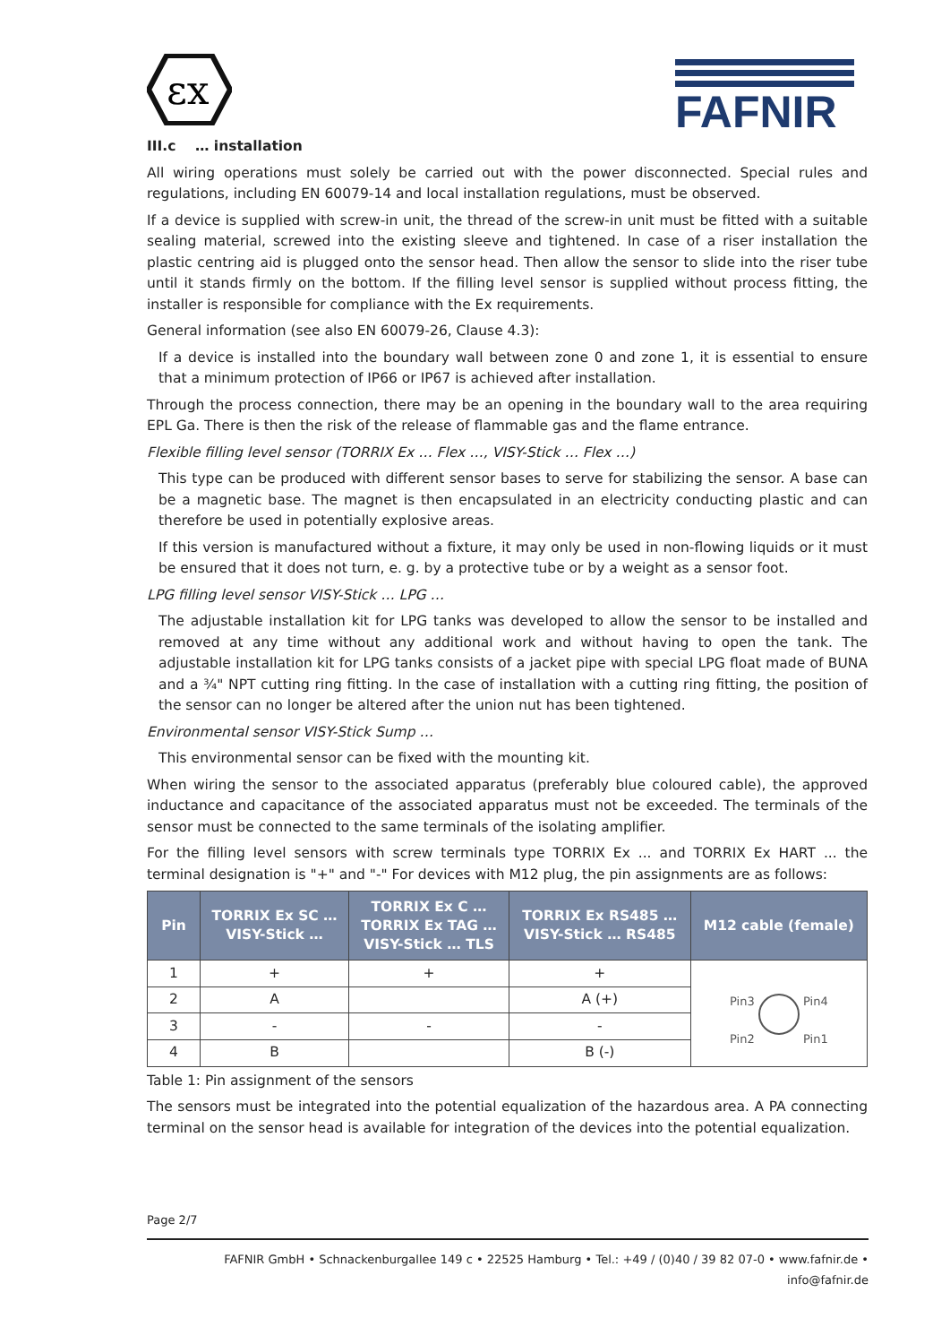εx
FAFNIR
III.c … installation
All wiring operations must solely be carried out with the power disconnected. Special rules and regulations, including EN 60079-14 and local installation regulations, must be observed.
If a device is supplied with screw-in unit, the thread of the screw-in unit must be fitted with a suitable sealing material, screwed into the existing sleeve and tightened. In case of a riser installation the plastic centring aid is plugged onto the sensor head. Then allow the sensor to slide into the riser tube until it stands firmly on the bottom. If the filling level sensor is supplied without process fitting, the installer is responsible for compliance with the Ex requirements.
General information (see also EN 60079-26, Clause 4.3):
If a device is installed into the boundary wall between zone 0 and zone 1, it is essential to ensure that a minimum protection of IP66 or IP67 is achieved after installation.
Through the process connection, there may be an opening in the boundary wall to the area requiring EPL Ga. There is then the risk of the release of flammable gas and the flame entrance.
Flexible filling level sensor (TORRIX Ex … Flex …, VISY-Stick … Flex …)
This type can be produced with different sensor bases to serve for stabilizing the sensor. A base can be a magnetic base. The magnet is then encapsulated in an electricity conducting plastic and can therefore be used in potentially explosive areas.
If this version is manufactured without a fixture, it may only be used in non-flowing liquids or it must be ensured that it does not turn, e. g. by a protective tube or by a weight as a sensor foot.
LPG filling level sensor VISY-Stick … LPG …
The adjustable installation kit for LPG tanks was developed to allow the sensor to be installed and removed at any time without any additional work and without having to open the tank. The adjustable installation kit for LPG tanks consists of a jacket pipe with special LPG float made of BUNA and a ¾" NPT cutting ring fitting. In the case of installation with a cutting ring fitting, the position of the sensor can no longer be altered after the union nut has been tightened.
Environmental sensor VISY-Stick Sump …
This environmental sensor can be fixed with the mounting kit.
When wiring the sensor to the associated apparatus (preferably blue coloured cable), the approved inductance and capacitance of the associated apparatus must not be exceeded. The terminals of the sensor must be connected to the same terminals of the isolating amplifier.
For the filling level sensors with screw terminals type TORRIX Ex ... and TORRIX Ex HART ... the terminal designation is "+" and "-" For devices with M12 plug, the pin assignments are as follows:
| Pin | TORRIX Ex SC … VISY-Stick … | TORRIX Ex C … TORRIX Ex TAG … VISY-Stick … TLS | TORRIX Ex RS485 … VISY-Stick … RS485 | M12 cable (female) |
| --- | --- | --- | --- | --- |
| 1 | + | + | + | Pin3 Pin4 Pin2 Pin1 |
| 2 | A | | A (+) | |
| 3 | - | - | - | |
| 4 | B | | B (-) | |
Table 1: Pin assignment of the sensors
The sensors must be integrated into the potential equalization of the hazardous area. A PA connecting terminal on the sensor head is available for integration of the devices into the potential equalization.
Page 2/7
FAFNIR GmbH • Schnackenburgallee 149 c • 22525 Hamburg • Tel.: +49 / (0)40 / 39 82 07-0 • www.fafnir.de • info@fafnir.de